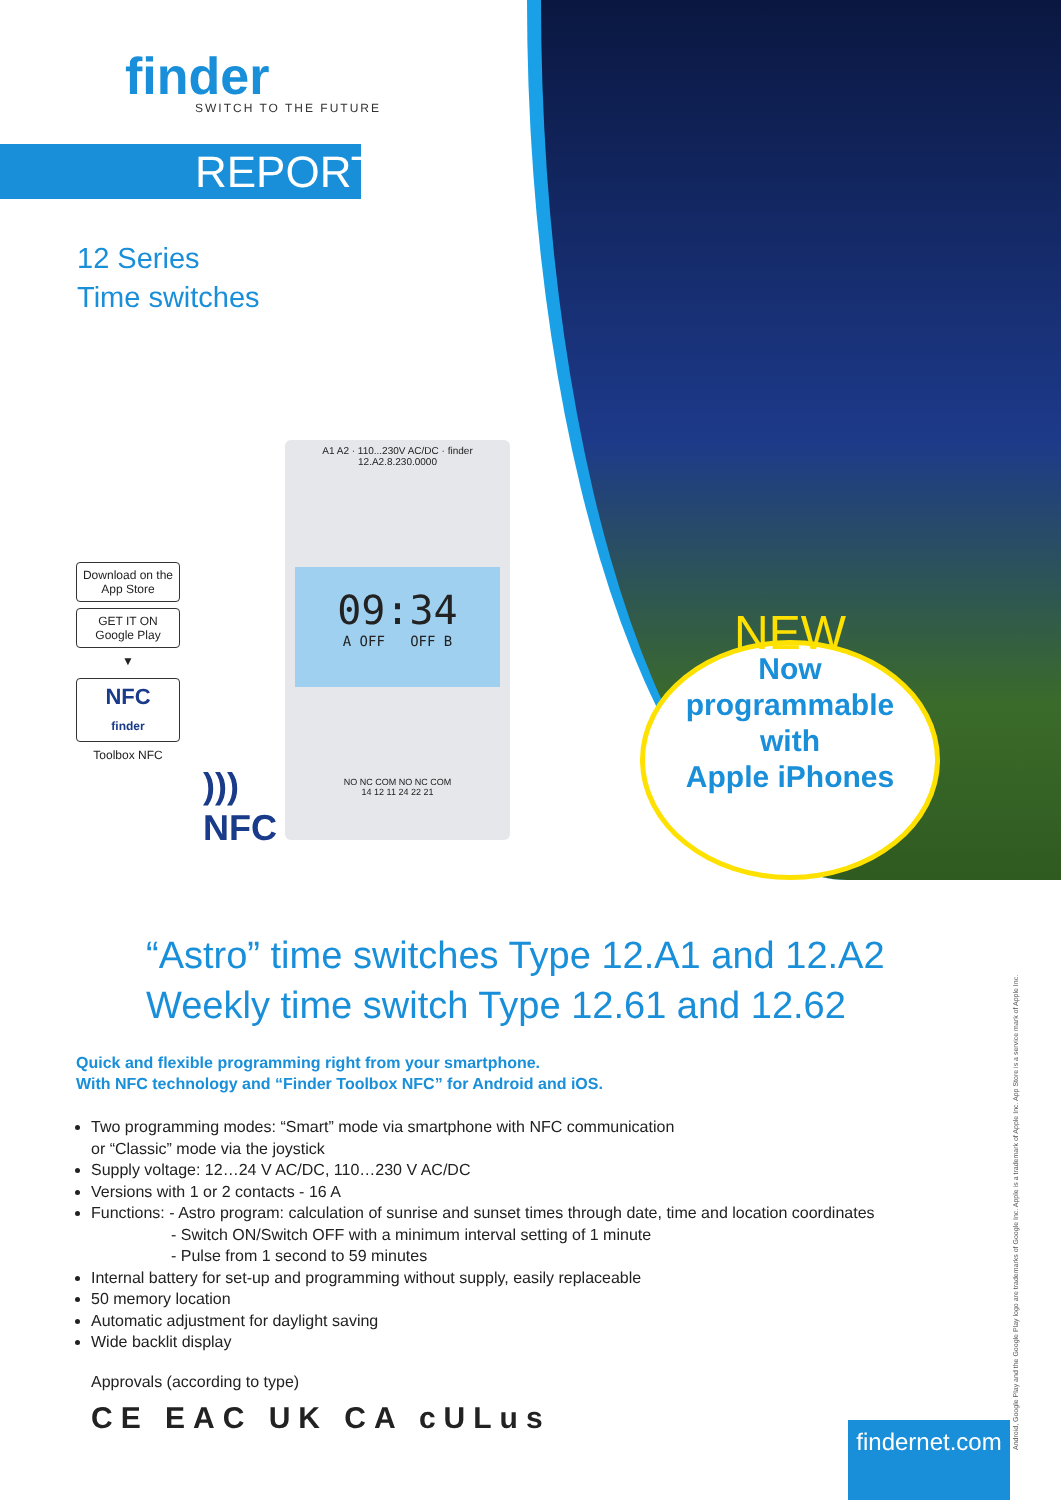finder
SWITCH TO THE FUTURE
REPORT
12 Series
Time switches
Download on the App Store
GET IT ON Google Play
▼
NFC
finder
Toolbox NFC
)))
NFC
A1 A2 · 110...230V AC/DC · finder 12.A2.8.230.0000
09:34
A OFF OFF B
NO NC COM NO NC COM
14 12 11 24 22 21
NEW
Now
programmable
with
Apple iPhones
“Astro” time switches Type 12.A1 and 12.A2
Weekly time switch Type 12.61 and 12.62
Quick and flexible programming right from your smartphone.
With NFC technology and “Finder Toolbox NFC” for Android and iOS.
Two programming modes: “Smart” mode via smartphone with NFC communication
or “Classic” mode via the joystick
Supply voltage: 12…24 V AC/DC, 110…230 V AC/DC
Versions with 1 or 2 contacts - 16 A
Functions: - Astro program: calculation of sunrise and sunset times through date, time and location coordinates
- Switch ON/Switch OFF with a minimum interval setting of 1 minute
- Pulse from 1 second to 59 minutes
Internal battery for set-up and programming without supply, easily replaceable
50 memory location
Automatic adjustment for daylight saving
Wide backlit display
Approvals (according to type)
CE EAC UK CA cULus
findernet.com
Android, Google Play and the Google Play logo are trademarks of Google Inc. Apple is a trademark of Apple Inc. App Store is a service mark of Apple Inc.